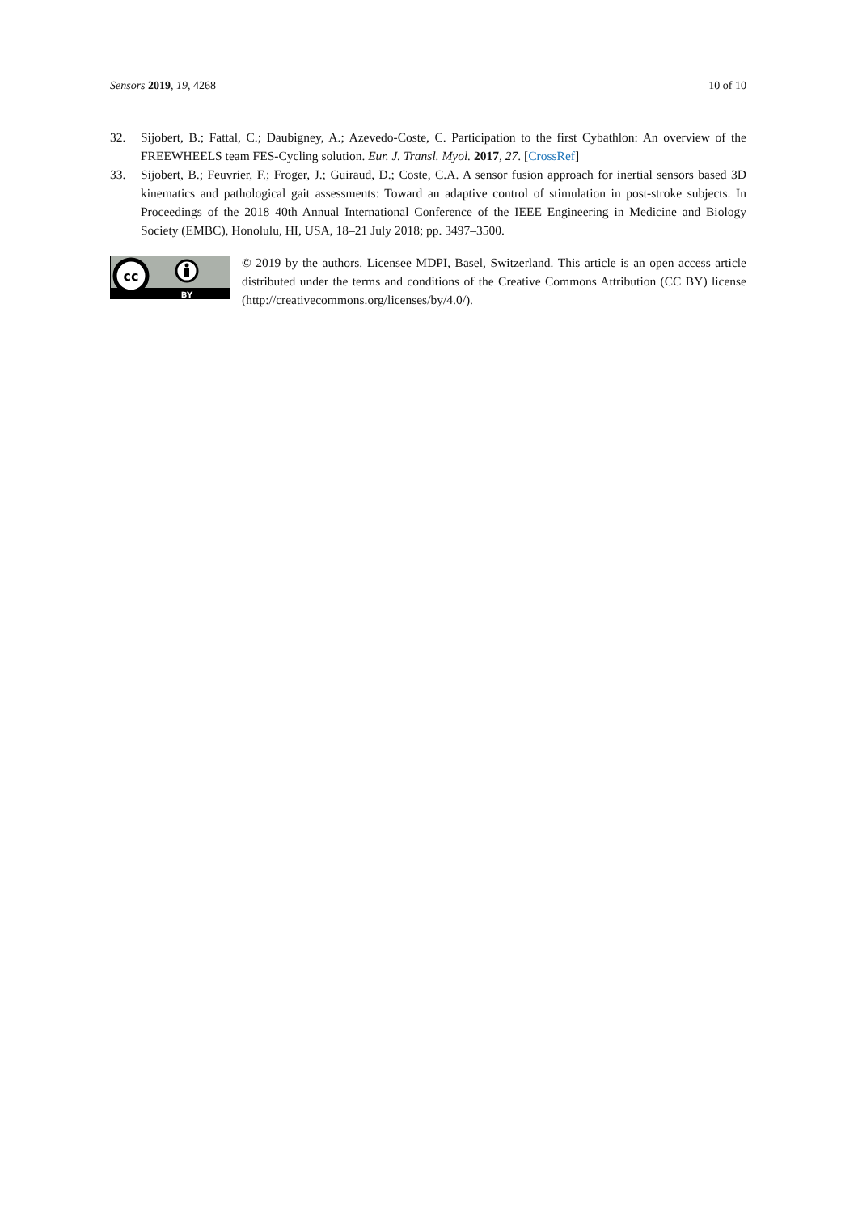Sensors 2019, 19, 4268 10 of 10
32. Sijobert, B.; Fattal, C.; Daubigney, A.; Azevedo-Coste, C. Participation to the first Cybathlon: An overview of the FREEWHEELS team FES-Cycling solution. Eur. J. Transl. Myol. 2017, 27. [CrossRef]
33. Sijobert, B.; Feuvrier, F.; Froger, J.; Guiraud, D.; Coste, C.A. A sensor fusion approach for inertial sensors based 3D kinematics and pathological gait assessments: Toward an adaptive control of stimulation in post-stroke subjects. In Proceedings of the 2018 40th Annual International Conference of the IEEE Engineering in Medicine and Biology Society (EMBC), Honolulu, HI, USA, 18–21 July 2018; pp. 3497–3500.
cc
BY
© 2019 by the authors. Licensee MDPI, Basel, Switzerland. This article is an open access article distributed under the terms and conditions of the Creative Commons Attribution (CC BY) license (http://creativecommons.org/licenses/by/4.0/).